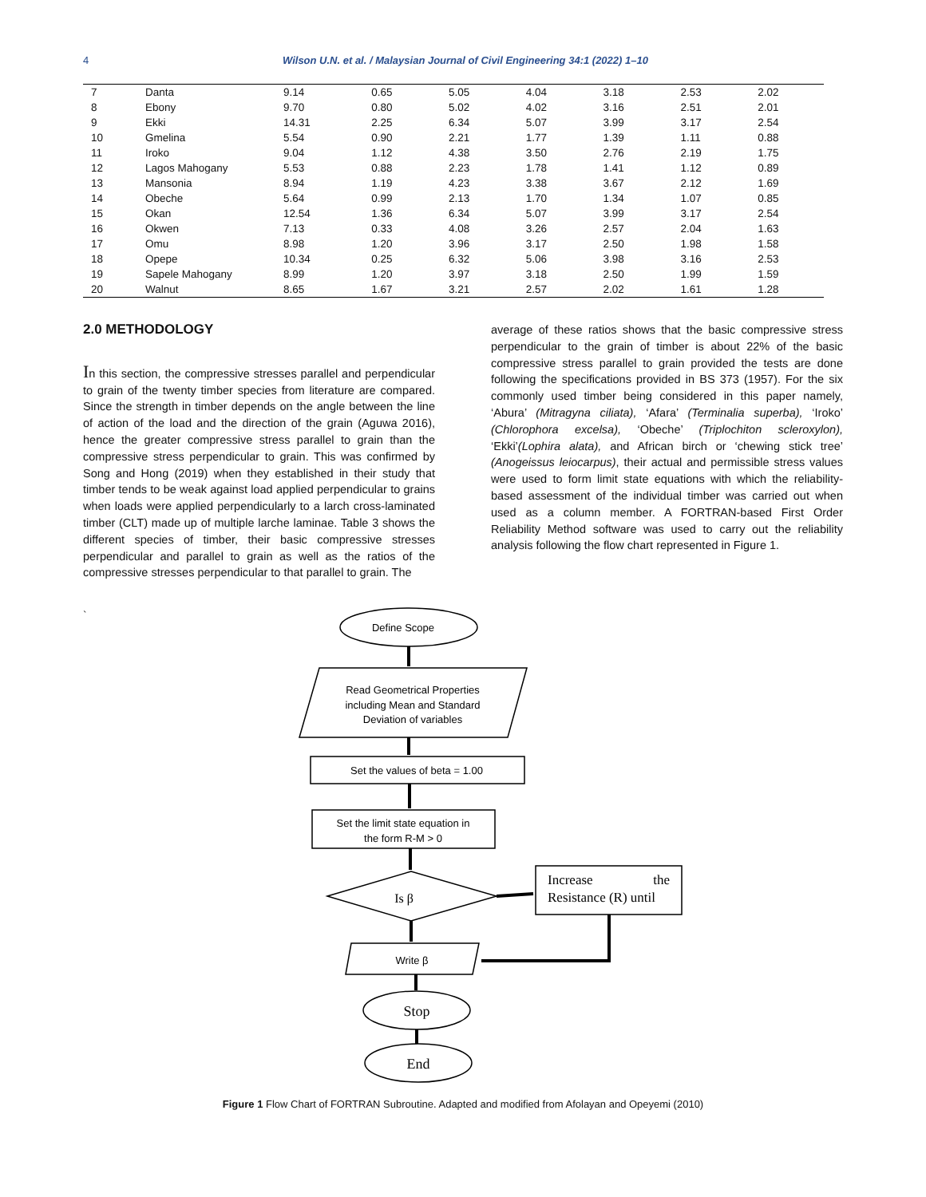4 Wilson U.N. et al. / Malaysian Journal of Civil Engineering 34:1 (2022) 1–10
| 7 | Danta | 9.14 | 0.65 | 5.05 | 4.04 | 3.18 | 2.53 | 2.02 |
| 8 | Ebony | 9.70 | 0.80 | 5.02 | 4.02 | 3.16 | 2.51 | 2.01 |
| 9 | Ekki | 14.31 | 2.25 | 6.34 | 5.07 | 3.99 | 3.17 | 2.54 |
| 10 | Gmelina | 5.54 | 0.90 | 2.21 | 1.77 | 1.39 | 1.11 | 0.88 |
| 11 | Iroko | 9.04 | 1.12 | 4.38 | 3.50 | 2.76 | 2.19 | 1.75 |
| 12 | Lagos Mahogany | 5.53 | 0.88 | 2.23 | 1.78 | 1.41 | 1.12 | 0.89 |
| 13 | Mansonia | 8.94 | 1.19 | 4.23 | 3.38 | 3.67 | 2.12 | 1.69 |
| 14 | Obeche | 5.64 | 0.99 | 2.13 | 1.70 | 1.34 | 1.07 | 0.85 |
| 15 | Okan | 12.54 | 1.36 | 6.34 | 5.07 | 3.99 | 3.17 | 2.54 |
| 16 | Okwen | 7.13 | 0.33 | 4.08 | 3.26 | 2.57 | 2.04 | 1.63 |
| 17 | Omu | 8.98 | 1.20 | 3.96 | 3.17 | 2.50 | 1.98 | 1.58 |
| 18 | Opepe | 10.34 | 0.25 | 6.32 | 5.06 | 3.98 | 3.16 | 2.53 |
| 19 | Sapele Mahogany | 8.99 | 1.20 | 3.97 | 3.18 | 2.50 | 1.99 | 1.59 |
| 20 | Walnut | 8.65 | 1.67 | 3.21 | 2.57 | 2.02 | 1.61 | 1.28 |
2.0 METHODOLOGY
In this section, the compressive stresses parallel and perpendicular to grain of the twenty timber species from literature are compared. Since the strength in timber depends on the angle between the line of action of the load and the direction of the grain (Aguwa 2016), hence the greater compressive stress parallel to grain than the compressive stress perpendicular to grain. This was confirmed by Song and Hong (2019) when they established in their study that timber tends to be weak against load applied perpendicular to grains when loads were applied perpendicularly to a larch cross-laminated timber (CLT) made up of multiple larche laminae. Table 3 shows the different species of timber, their basic compressive stresses perpendicular and parallel to grain as well as the ratios of the compressive stresses perpendicular to that parallel to grain. The
average of these ratios shows that the basic compressive stress perpendicular to the grain of timber is about 22% of the basic compressive stress parallel to grain provided the tests are done following the specifications provided in BS 373 (1957). For the six commonly used timber being considered in this paper namely, ‘Abura’ (Mitragyna ciliata), ‘Afara’ (Terminalia superba), ‘Iroko’ (Chlorophora excelsa), ‘Obeche’ (Triplochiton scleroxylon), ‘Ekki’(Lophira alata), and African birch or ‘chewing stick tree’ (Anogeissus leiocarpus), their actual and permissible stress values were used to form limit state equations with which the reliability-based assessment of the individual timber was carried out when used as a column member. A FORTRAN-based First Order Reliability Method software was used to carry out the reliability analysis following the flow chart represented in Figure 1.
`
Define Scope
Read Geometrical Properties
including Mean and Standard
Deviation of variables
Set the values of beta = 1.00
Set the limit state equation in
the form R-M > 0
Is β
Increase
the
Resistance (R) until
Write β
Stop
End
Figure 1 Flow Chart of FORTRAN Subroutine. Adapted and modified from Afolayan and Opeyemi (2010)